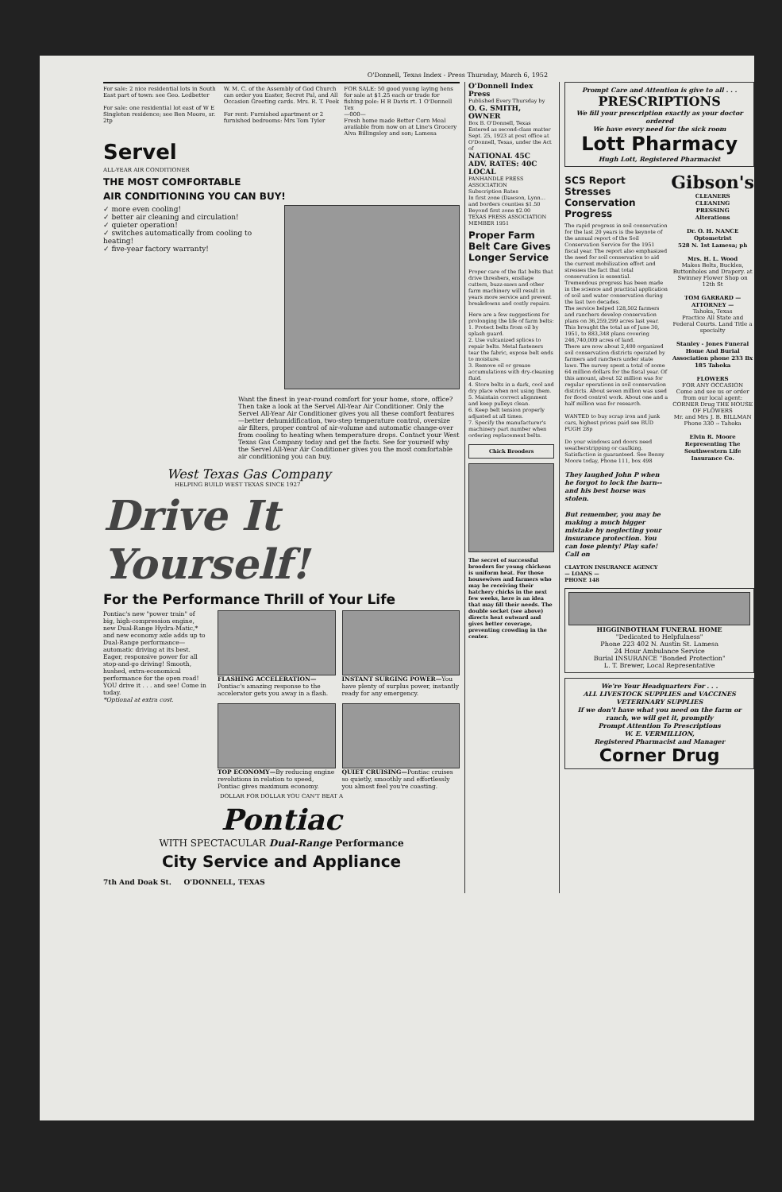O'Donnell, Texas Index - Press Thursday, March 6, 1952
For sale: 2 nice residential lots in South East part of town: see Geo. Ledbetter
For sale: one residential lot east of W E Singleton residence; see Ben Moore, sr. 2tp
W. M. C. of the Assembly of God Church can order you Easter, Secret Pal, and All Occasion Greeting cards. Mrs. R. T. Peek
For rent: Furnished apartment or 2 furnished bedrooms: Mrs Tom Tyler
FOR SALE: 50 good young laying hens for sale at $1.25 each or trade for fishing pole: H B Davis rt. 1 O'Donnell Tex
—000—
Fresh home made Better Corn Meal available from now on at Line's Grocery Alva Billingsley and son; Lamesa
Servel
ALL-YEAR AIR CONDITIONER
THE MOST COMFORTABLE
AIR CONDITIONING YOU CAN BUY!
✓ more even cooling!
✓ better air cleaning and circulation!
✓ quieter operation!
✓ switches automatically from cooling to heating!
✓ five-year factory warranty!
Want the finest in year-round comfort for your home, store, office? Then take a look at the Servel All-Year Air Conditioner. Only the Servel All-Year Air Conditioner gives you all these comfort features—better dehumidification, two-step temperature control, oversize air filters, proper control of air-volume and automatic change-over from cooling to heating when temperature drops. Contact your West Texas Gas Company today and get the facts. See for yourself why the Servel All-Year Air Conditioner gives you the most comfortable air conditioning you can buy.
West Texas Gas Company
HELPING BUILD WEST TEXAS SINCE 1927
Drive It Yourself!
For the Performance Thrill of Your Life
Pontiac's new "power train" of big, high-compression engine, new Dual-Range Hydra-Matic,* and new economy axle adds up to Dual-Range performance—automatic driving at its best. Eager, responsive power for all stop-and-go driving! Smooth, hushed, extra-economical performance for the open road! YOU drive it . . . and see! Come in today.
*Optional at extra cost.
FLASHING ACCELERATION—Pontiac's amazing response to the accelerator gets you away in a flash.
INSTANT SURGING POWER—You have plenty of surplus power, instantly ready for any emergency.
TOP ECONOMY—By reducing engine revolutions in relation to speed, Pontiac gives maximum economy.
QUIET CRUISING—Pontiac cruises so quietly, smoothly and effortlessly you almost feel you're coasting.
DOLLAR FOR DOLLAR YOU CAN'T BEAT A
Pontiac
WITH SPECTACULAR Dual-Range Performance
City Service and Appliance
7th And Doak St. O'DONNELL, TEXAS
O'Donnell Index Press
Published Every Thursday by
O. G. SMITH, OWNER
Box B. O'Donnell, Texas
Entered as second-class matter Sept. 25, 1923 at post office at O'Donnell, Texas, under the Act of
NATIONAL 45C
ADV. RATES: 40C LOCAL
PANHANDLE PRESS ASSOCIATION
Subscription Rates
In first zone (Dawson, Lynn... and borders counties $1.50
Beyond first zone $2.00
TEXAS PRESS ASSOCIATION MEMBER 1951
Proper Farm Belt Care Gives Longer Service
Proper care of the flat belts that drive threshers, ensilage cutters, buzz-saws and other farm machinery will result in years more service and prevent breakdowns and costly repairs.
Here are a few suggestions for prolonging the life of farm belts:
1. Protect belts from oil by splash guard.
2. Use vulcanized splices to repair belts. Metal fasteners tear the fabric, expose belt ends to moisture.
3. Remove oil or grease accumulations with dry-cleaning fluid.
4. Store belts in a dark, cool and dry place when not using them.
5. Maintain correct alignment and keep pulleys clean.
6. Keep belt tension properly adjusted at all times.
7. Specify the manufacturer's machinery part number when ordering replacement belts.
Chick Brooders
The secret of successful brooders for young chickens is uniform heat. For those housewives and farmers who may be receiving their hatchery chicks in the next few weeks, here is an idea that may fill their needs. The double socket (see above) directs heat outward and gives better coverage, preventing crowding in the center.
Prompt Care and Attention is give to all . . .
PRESCRIPTIONS
We fill your prescription exactly as your doctor ordered
We have every need for the sick room
Lott Pharmacy
Hugh Lott, Registered Pharmacist
SCS Report Stresses Conservation Progress
The rapid progress in soil conservation for the last 20 years is the keynote of the annual report of the Soil Conservation Service for the 1951 fiscal year. The report also emphasized the need for soil conservation to aid the current mobilization effort and stresses the fact that total conservation is essential.
Tremendous progress has been made in the science and practical application of soil and water conservation during the last two decades.
The service helped 128,502 farmers and ranchers develop conservation plans on 36,259,299 acres last year. This brought the total as of June 30, 1951, to 883,348 plans covering 246,740,009 acres of land.
There are now about 2,400 organized soil conservation districts operated by farmers and ranchers under state laws. The survey spent a total of some 64 million dollars for the fiscal year. Of this amount, about 52 million was for regular operations in soil conservation districts. About seven million was used for flood control work. About one and a half million was for research.
WANTED to buy scrap iron and junk cars, highest prices paid see BUD PUGH 28p
Do your windows and doors need weatherstripping or caulking. Satisfaction is guaranteed. See Benny Moore today, Phone 111, box 498
They laughed John P when he forgot to lock the barn-- and his best horse was stolen.
But remember, you may be making a much bigger mistake by neglecting your insurance protection. You can lose plenty! Play safe! Call on
CLAYTON INSURANCE AGENCY
— LOANS —
PHONE 148
Gibson's
CLEANERS
CLEANING
PRESSING
Alterations
Dr. O. H. NANCE
Optometrist
528 N. 1st Lamesa; ph
Mrs. H. L. Wood
Makes Belts, Buckles, Buttonholes and Drapery. at Swinney Flower Shop on 12th St
TOM GARRARD — ATTORNEY —
Tahoka, Texas
Practice All State and Federal Courts. Land Title a specialty
Stanley - Jones Funeral Home And Burial Association phone 233 Bx 185 Tahoka
FLOWERS
FOR ANY OCCASION
Come and see us or order from our local agent: CORNER Drug THE HOUSE OF FLOWERS
Mr. and Mrs J. B. BILLMAN
Phone 330 -- Tahoka
Elvin R. Moore Representing The Southwestern Life Insurance Co.
HIGGINBOTHAM FUNERAL HOME
"Dedicated to Helpfulness"
Phone 223 402 N. Austin St. Lamesa
24 Hour Ambulance Service
Burial INSURANCE "Bonded Protection"
L. T. Brewer, Local Representative
We're Your Headquarters For . . .
ALL LIVESTOCK SUPPLIES and VACCINES
VETERINARY SUPPLIES
If we don't have what you need on the farm or ranch, we will get it, promptly
Prompt Attention To Prescriptions
W. E. VERMILLION,
Registered Pharmacist and Manager
Corner Drug